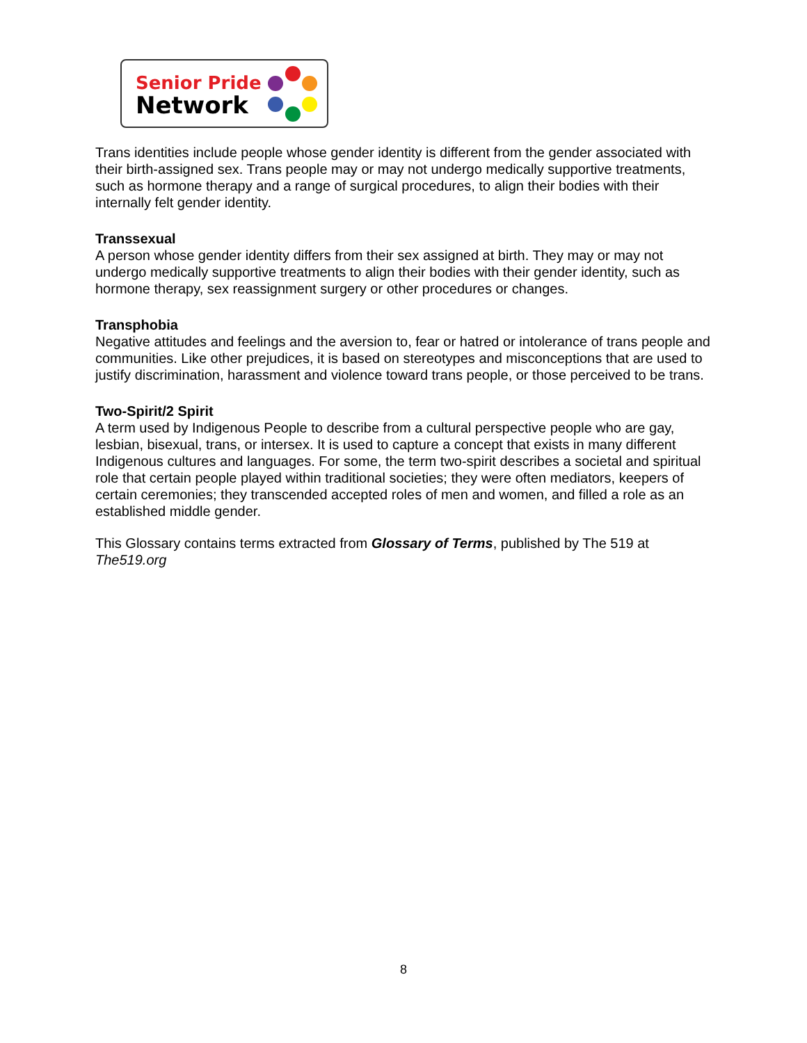Senior Pride
Network
Trans identities include people whose gender identity is different from the gender associated with their birth-assigned sex. Trans people may or may not undergo medically supportive treatments, such as hormone therapy and a range of surgical procedures, to align their bodies with their internally felt gender identity.
Transsexual
A person whose gender identity differs from their sex assigned at birth. They may or may not undergo medically supportive treatments to align their bodies with their gender identity, such as hormone therapy, sex reassignment surgery or other procedures or changes.
Transphobia
Negative attitudes and feelings and the aversion to, fear or hatred or intolerance of trans people and communities. Like other prejudices, it is based on stereotypes and misconceptions that are used to justify discrimination, harassment and violence toward trans people, or those perceived to be trans.
Two-Spirit/2 Spirit
A term used by Indigenous People to describe from a cultural perspective people who are gay, lesbian, bisexual, trans, or intersex. It is used to capture a concept that exists in many different Indigenous cultures and languages. For some, the term two-spirit describes a societal and spiritual role that certain people played within traditional societies; they were often mediators, keepers of certain ceremonies; they transcended accepted roles of men and women, and filled a role as an established middle gender.
This Glossary contains terms extracted from Glossary of Terms, published by The 519 at The519.org
8